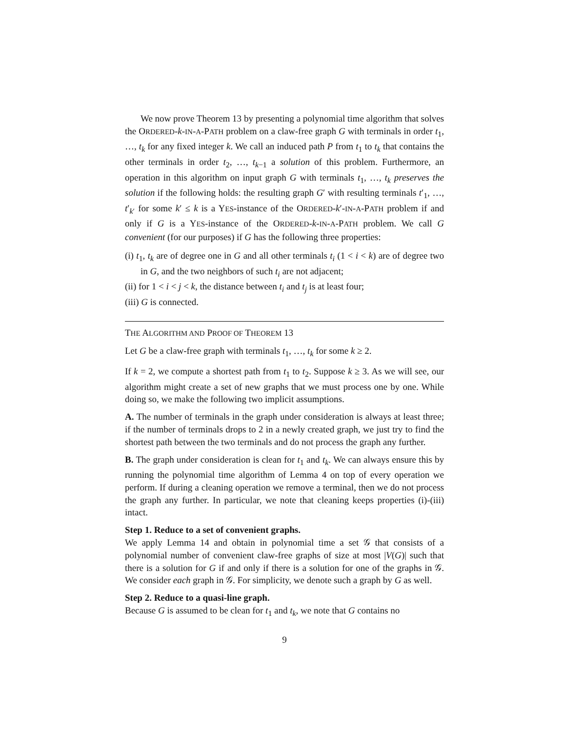We now prove Theorem 13 by presenting a polynomial time algorithm that solves the ORDERED-k-IN-A-PATH problem on a claw-free graph G with terminals in order t<sub>1</sub>, …, t<sub>k</sub> for any fixed integer k. We call an induced path P from t<sub>1</sub> to t<sub>k</sub> that contains the other terminals in order t<sub>2</sub>, …, t<sub>k−1</sub> a solution of this problem. Furthermore, an operation in this algorithm on input graph G with terminals t<sub>1</sub>, …, t<sub>k</sub> preserves the solution if the following holds: the resulting graph G′ with resulting terminals t′<sub>1</sub>, …, t′<sub>k′</sub> for some k′ ≤ k is a YES-instance of the ORDERED-k′-IN-A-PATH problem if and only if G is a YES-instance of the ORDERED-k-IN-A-PATH problem. We call G convenient (for our purposes) if G has the following three properties:
(i) t<sub>1</sub>, t<sub>k</sub> are of degree one in G and all other terminals t<sub>i</sub> (1 < i < k) are of degree two in G, and the two neighbors of such t<sub>i</sub> are not adjacent;
(ii) for 1 < i < j < k, the distance between t<sub>i</sub> and t<sub>j</sub> is at least four;
(iii) G is connected.
THE ALGORITHM AND PROOF OF THEOREM 13
Let G be a claw-free graph with terminals t<sub>1</sub>, …, t<sub>k</sub> for some k ≥ 2.
If k = 2, we compute a shortest path from t<sub>1</sub> to t<sub>2</sub>. Suppose k ≥ 3. As we will see, our algorithm might create a set of new graphs that we must process one by one. While doing so, we make the following two implicit assumptions.
A. The number of terminals in the graph under consideration is always at least three; if the number of terminals drops to 2 in a newly created graph, we just try to find the shortest path between the two terminals and do not process the graph any further.
B. The graph under consideration is clean for t<sub>1</sub> and t<sub>k</sub>. We can always ensure this by running the polynomial time algorithm of Lemma 4 on top of every operation we perform. If during a cleaning operation we remove a terminal, then we do not process the graph any further. In particular, we note that cleaning keeps properties (i)-(iii) intact.
Step 1. Reduce to a set of convenient graphs.
We apply Lemma 14 and obtain in polynomial time a set 𝒢 that consists of a polynomial number of convenient claw-free graphs of size at most |V(G)| such that there is a solution for G if and only if there is a solution for one of the graphs in 𝒢. We consider each graph in 𝒢. For simplicity, we denote such a graph by G as well.
Step 2. Reduce to a quasi-line graph.
Because G is assumed to be clean for t<sub>1</sub> and t<sub>k</sub>, we note that G contains no
9